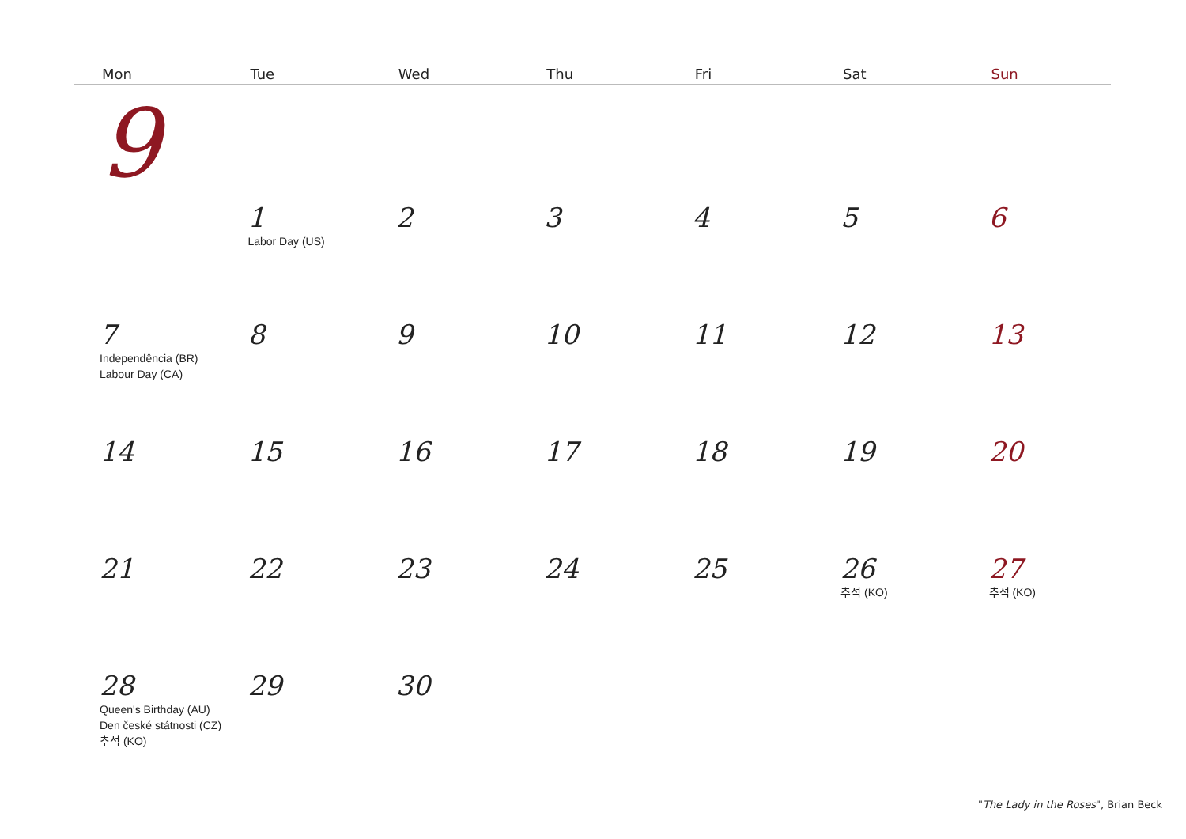| Mon | Tue | Wed | Thu | Fri | Sat | Sun |
| --- | --- | --- | --- | --- | --- | --- |
| 9 | | | | | | |
| | 1 Labor Day (US) | 2 | 3 | 4 | 5 | 6 |
| 7 Independência (BR) Labour Day (CA) | 8 | 9 | 10 | 11 | 12 | 13 |
| 14 | 15 | 16 | 17 | 18 | 19 | 20 |
| 21 | 22 | 23 | 24 | 25 | 26 추석 (KO) | 27 추석 (KO) |
| 28 Queen's Birthday (AU) Den české státnosti (CZ) 추석 (KO) | 29 | 30 | | | | |
"The Lady in the Roses", Brian Beck